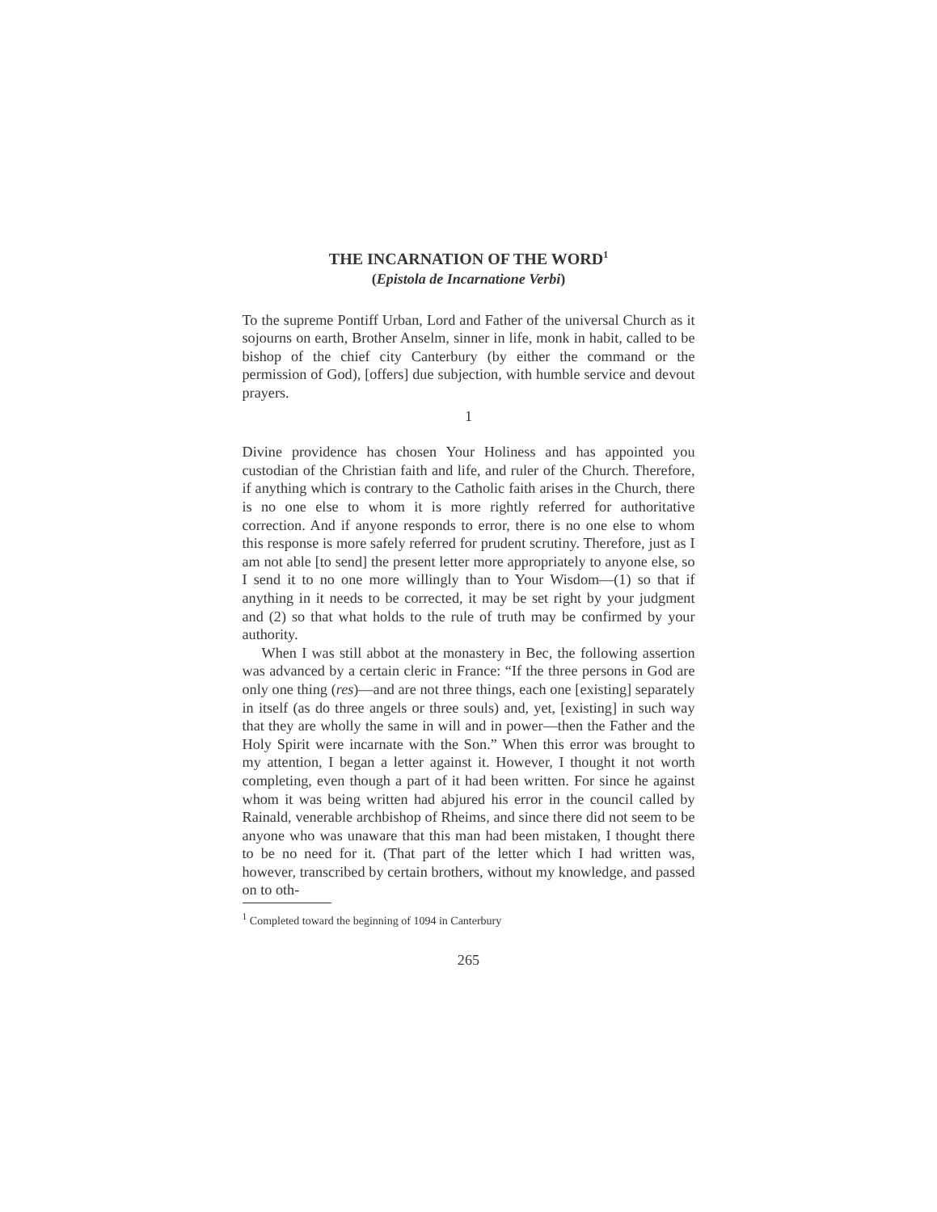THE INCARNATION OF THE WORD<sup>1</sup>
(Epistola de Incarnatione Verbi)
To the supreme Pontiff Urban, Lord and Father of the universal Church as it sojourns on earth, Brother Anselm, sinner in life, monk in habit, called to be bishop of the chief city Canterbury (by either the command or the permission of God), [offers] due subjection, with humble service and devout prayers.
1
Divine providence has chosen Your Holiness and has appointed you custodian of the Christian faith and life, and ruler of the Church. Therefore, if anything which is contrary to the Catholic faith arises in the Church, there is no one else to whom it is more rightly referred for authoritative correction. And if anyone responds to error, there is no one else to whom this response is more safely referred for prudent scrutiny. Therefore, just as I am not able [to send] the present letter more appropriately to anyone else, so I send it to no one more willingly than to Your Wisdom—(1) so that if anything in it needs to be corrected, it may be set right by your judgment and (2) so that what holds to the rule of truth may be confirmed by your authority.
When I was still abbot at the monastery in Bec, the following assertion was advanced by a certain cleric in France: “If the three persons in God are only one thing (res)—and are not three things, each one [existing] separately in itself (as do three angels or three souls) and, yet, [existing] in such way that they are wholly the same in will and in power—then the Father and the Holy Spirit were incarnate with the Son.” When this error was brought to my attention, I began a letter against it. However, I thought it not worth completing, even though a part of it had been written. For since he against whom it was being written had abjured his error in the council called by Rainald, venerable archbishop of Rheims, and since there did not seem to be anyone who was unaware that this man had been mistaken, I thought there to be no need for it. (That part of the letter which I had written was, however, transcribed by certain brothers, without my knowledge, and passed on to oth-
<sup>1</sup> Completed toward the beginning of 1094 in Canterbury
265